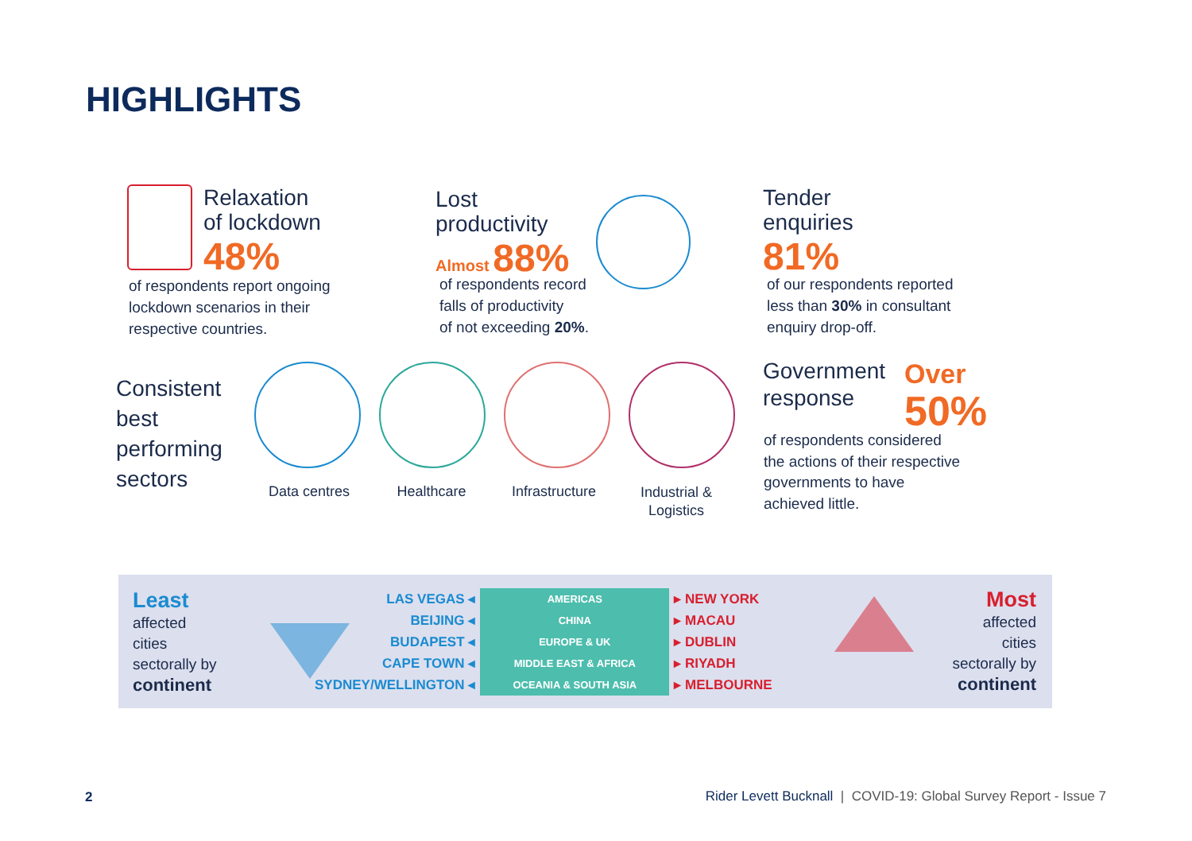HIGHLIGHTS
Relaxation
of lockdown
48%
of respondents report ongoing
lockdown scenarios in their
respective countries.
Lost
productivity
Almost 88%
of respondents record
falls of productivity
of not exceeding 20%.
Tender
enquiries
81%
of our respondents reported
less than 30% in consultant
enquiry drop-off.
Consistent
best
performing
sectors
Data centres Healthcare Infrastructure
Industrial &
Logistics
Government
response
Over
50%
of respondents considered
the actions of their respective
governments to have
achieved little.
Least
affected
cities
sectorally by
continent
| LAS VEGAS ◂ | AMERICAS | ▸ NEW YORK |
| BEIJING ◂ | CHINA | ▸ MACAU |
| BUDAPEST ◂ | EUROPE & UK | ▸ DUBLIN |
| CAPE TOWN ◂ | MIDDLE EAST & AFRICA | ▸ RIYADH |
| SYDNEY/WELLINGTON ◂ | OCEANIA & SOUTH ASIA | ▸ MELBOURNE |
Most
affected
cities
sectorally by
continent
2
Rider Levett Bucknall | COVID-19: Global Survey Report - Issue 7